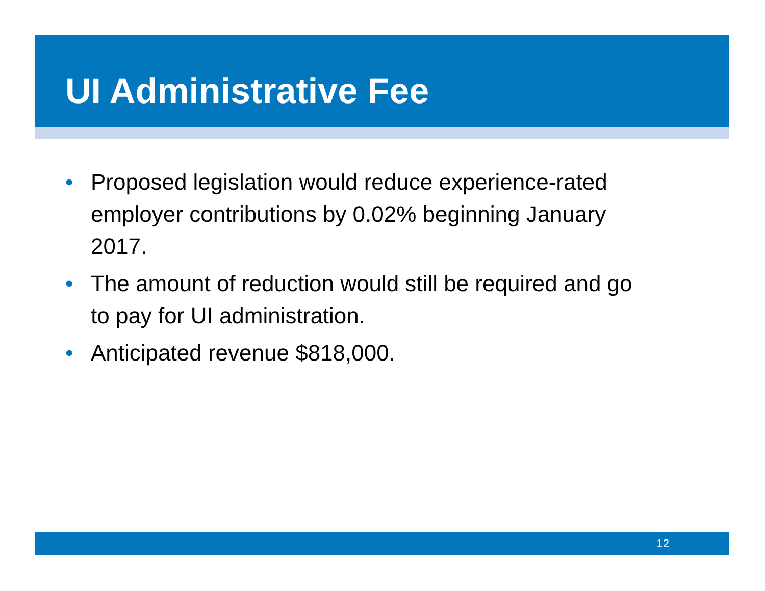UI Administrative Fee
• Proposed legislation would reduce experience-rated employer contributions by 0.02% beginning January 2017.
• The amount of reduction would still be required and go to pay for UI administration.
• Anticipated revenue $818,000.
12